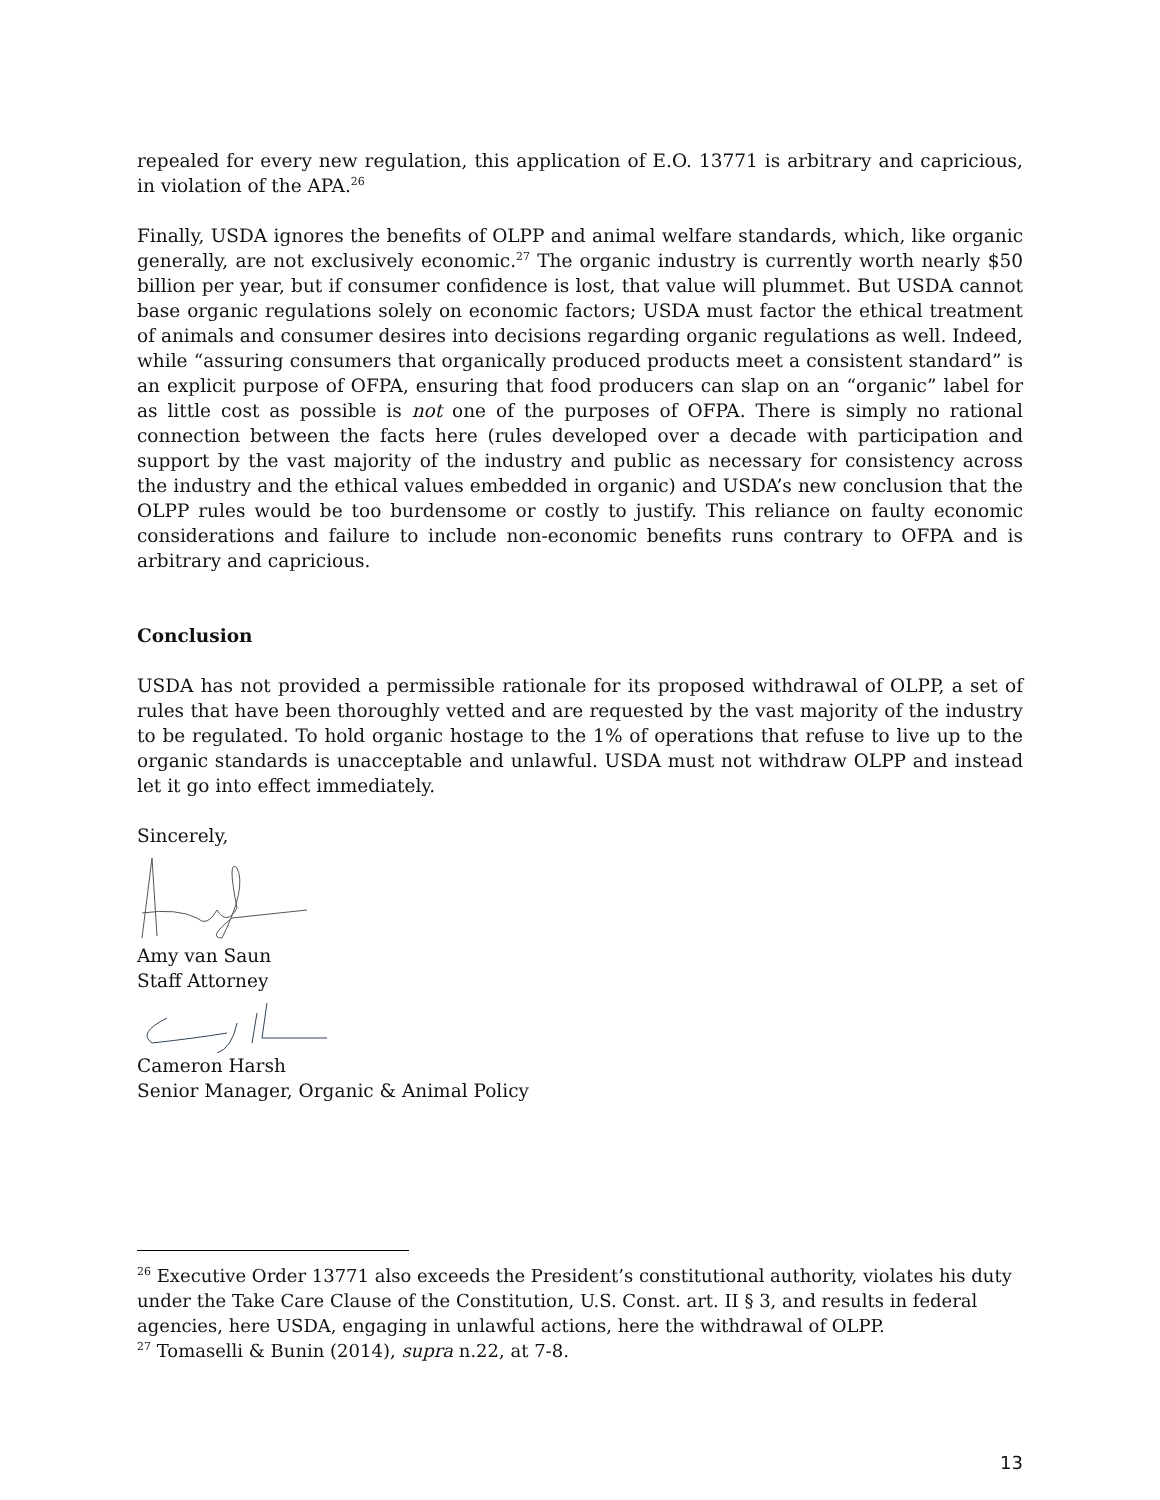repealed for every new regulation, this application of E.O. 13771 is arbitrary and capricious, in violation of the APA.<sup>26</sup>
Finally, USDA ignores the benefits of OLPP and animal welfare standards, which, like organic generally, are not exclusively economic.<sup>27</sup> The organic industry is currently worth nearly $50 billion per year, but if consumer confidence is lost, that value will plummet. But USDA cannot base organic regulations solely on economic factors; USDA must factor the ethical treatment of animals and consumer desires into decisions regarding organic regulations as well. Indeed, while “assuring consumers that organically produced products meet a consistent standard” is an explicit purpose of OFPA, ensuring that food producers can slap on an “organic” label for as little cost as possible is not one of the purposes of OFPA. There is simply no rational connection between the facts here (rules developed over a decade with participation and support by the vast majority of the industry and public as necessary for consistency across the industry and the ethical values embedded in organic) and USDA’s new conclusion that the OLPP rules would be too burdensome or costly to justify. This reliance on faulty economic considerations and failure to include non-economic benefits runs contrary to OFPA and is arbitrary and capricious.
Conclusion
USDA has not provided a permissible rationale for its proposed withdrawal of OLPP, a set of rules that have been thoroughly vetted and are requested by the vast majority of the industry to be regulated. To hold organic hostage to the 1% of operations that refuse to live up to the organic standards is unacceptable and unlawful. USDA must not withdraw OLPP and instead let it go into effect immediately.
Sincerely,
Amy van Saun
Staff Attorney
Cameron Harsh
Senior Manager, Organic & Animal Policy
<sup>26</sup> Executive Order 13771 also exceeds the President’s constitutional authority, violates his duty under the Take Care Clause of the Constitution, U.S. Const. art. II § 3, and results in federal agencies, here USDA, engaging in unlawful actions, here the withdrawal of OLPP.
<sup>27</sup> Tomaselli & Bunin (2014), supra n.22, at 7-8.
13